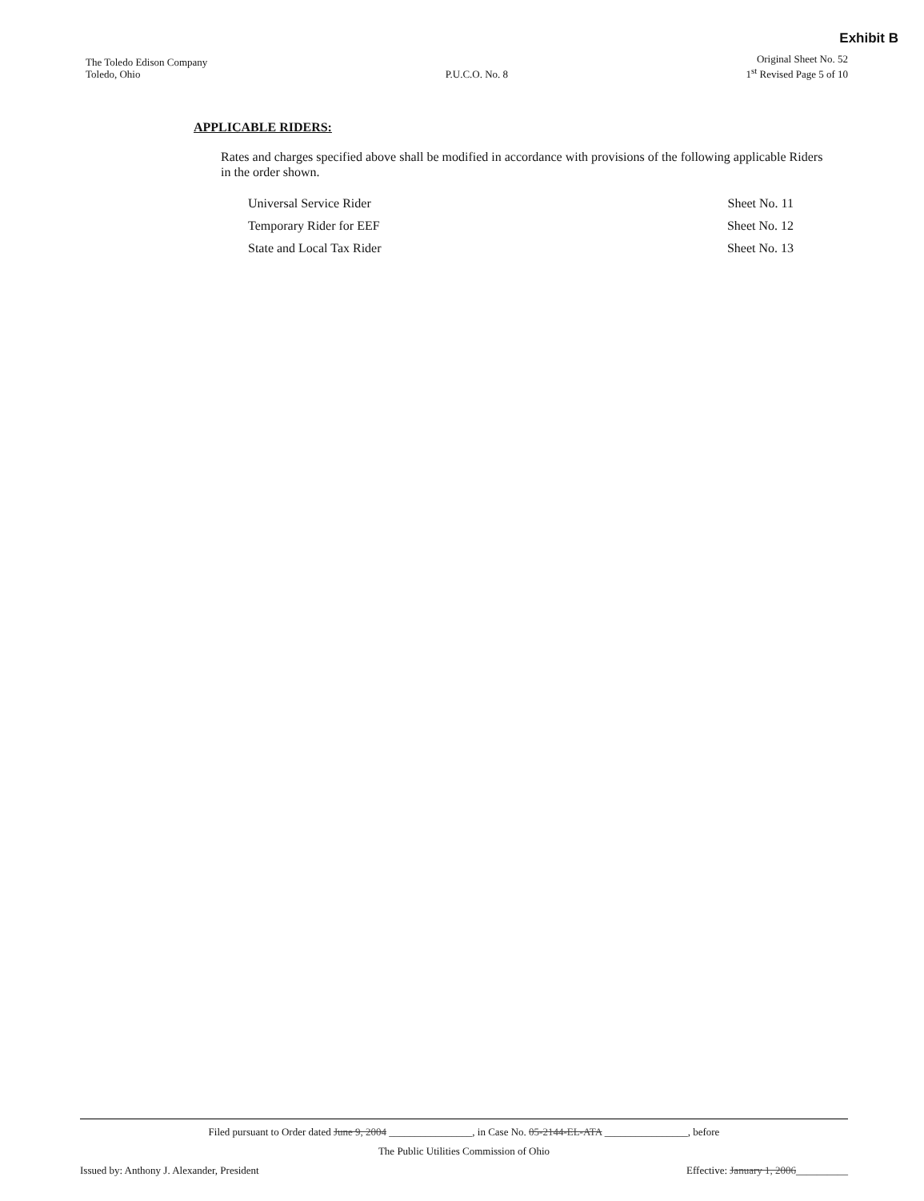Exhibit B
The Toledo Edison Company
Toledo, Ohio
P.U.C.O. No. 8
Original Sheet No. 52
1<sup>st</sup> Revised Page 5 of 10
APPLICABLE RIDERS:
Rates and charges specified above shall be modified in accordance with provisions of the following applicable Riders in the order shown.
Universal Service Rider Sheet No. 11
Temporary Rider for EEF Sheet No. 12
State and Local Tax Rider Sheet No. 13
Filed pursuant to Order dated June 9, 2004 ________________, in Case No. 05-2144-EL-ATA ________________, before
The Public Utilities Commission of Ohio
Issued by: Anthony J. Alexander, President Effective: January 1, 2006__________